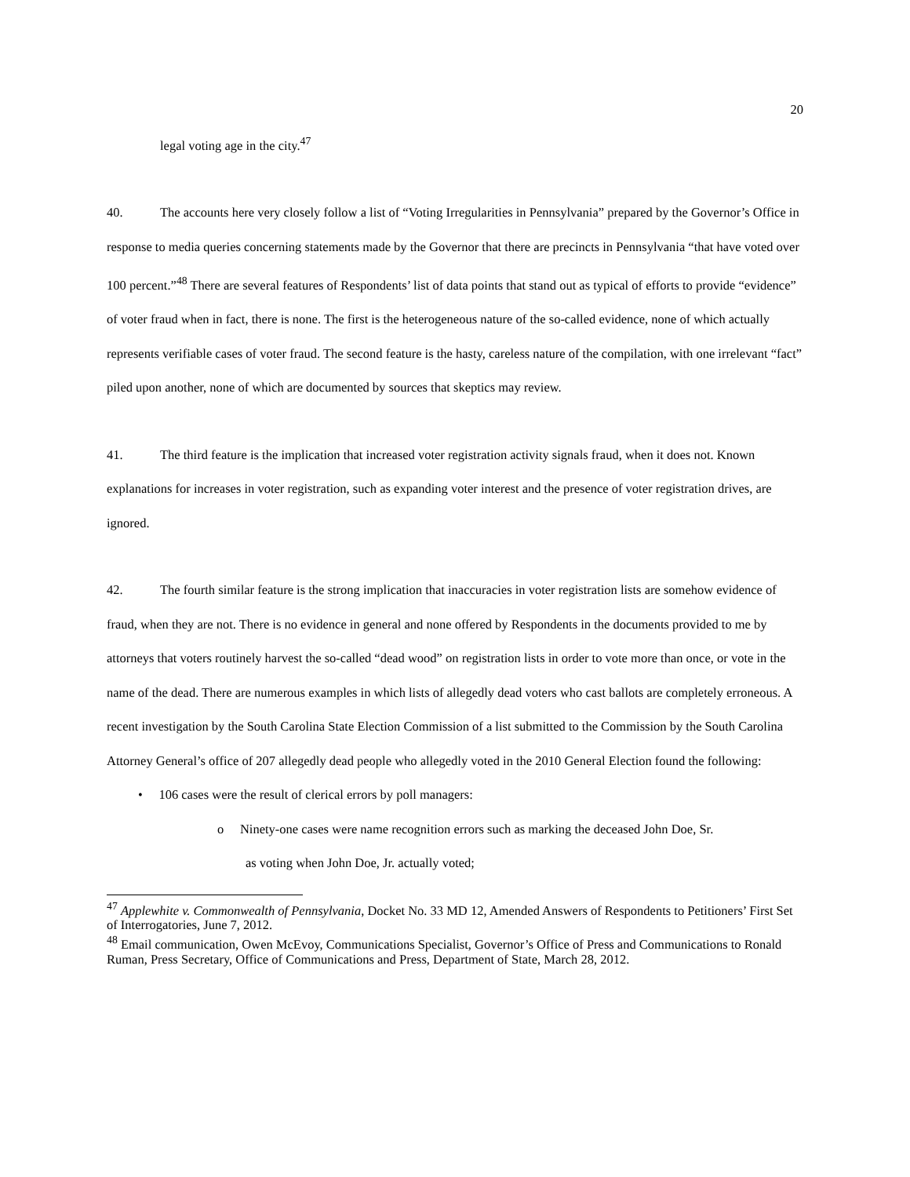20
legal voting age in the city.<sup>47</sup>
40. The accounts here very closely follow a list of “Voting Irregularities in Pennsylvania” prepared by the Governor’s Office in response to media queries concerning statements made by the Governor that there are precincts in Pennsylvania “that have voted over 100 percent.”<sup>48</sup> There are several features of Respondents’ list of data points that stand out as typical of efforts to provide “evidence” of voter fraud when in fact, there is none. The first is the heterogeneous nature of the so-called evidence, none of which actually represents verifiable cases of voter fraud. The second feature is the hasty, careless nature of the compilation, with one irrelevant “fact” piled upon another, none of which are documented by sources that skeptics may review.
41. The third feature is the implication that increased voter registration activity signals fraud, when it does not. Known explanations for increases in voter registration, such as expanding voter interest and the presence of voter registration drives, are ignored.
42. The fourth similar feature is the strong implication that inaccuracies in voter registration lists are somehow evidence of fraud, when they are not. There is no evidence in general and none offered by Respondents in the documents provided to me by attorneys that voters routinely harvest the so-called “dead wood” on registration lists in order to vote more than once, or vote in the name of the dead. There are numerous examples in which lists of allegedly dead voters who cast ballots are completely erroneous. A recent investigation by the South Carolina State Election Commission of a list submitted to the Commission by the South Carolina Attorney General’s office of 207 allegedly dead people who allegedly voted in the 2010 General Election found the following:
• 106 cases were the result of clerical errors by poll managers:
o Ninety-one cases were name recognition errors such as marking the deceased John Doe, Sr.
as voting when John Doe, Jr. actually voted;
<sup>47</sup> Applewhite v. Commonwealth of Pennsylvania, Docket No. 33 MD 12, Amended Answers of Respondents to Petitioners’ First Set of Interrogatories, June 7, 2012.
<sup>48</sup> Email communication, Owen McEvoy, Communications Specialist, Governor’s Office of Press and Communications to Ronald Ruman, Press Secretary, Office of Communications and Press, Department of State, March 28, 2012.